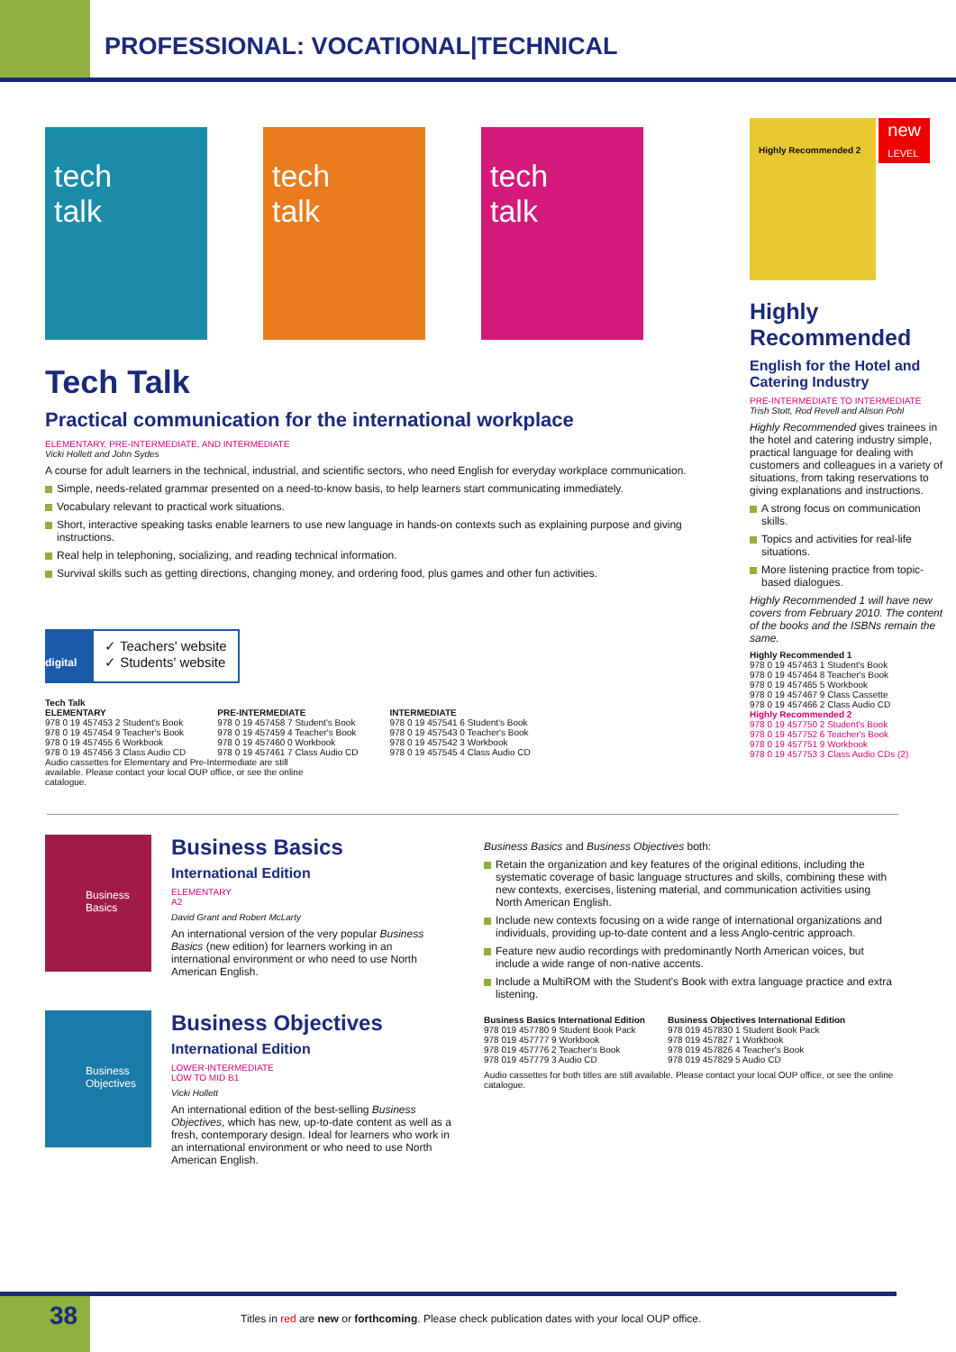PROFESSIONAL: VOCATIONAL|TECHNICAL
tech
talk
tech
talk
tech
talk
Tech Talk
Practical communication for the international workplace
ELEMENTARY, PRE-INTERMEDIATE, AND INTERMEDIATE
Vicki Hollett and John Sydes
A course for adult learners in the technical, industrial, and scientific sectors, who need English for everyday workplace communication.
Simple, needs-related grammar presented on a need-to-know basis, to help learners start communicating immediately.
Vocabulary relevant to practical work situations.
Short, interactive speaking tasks enable learners to use new language in hands-on contexts such as explaining purpose and giving instructions.
Real help in telephoning, socializing, and reading technical information.
Survival skills such as getting directions, changing money, and ordering food, plus games and other fun activities.
digital
✓ Teachers' website
✓ Students' website
Tech Talk
| ELEMENTARY |
| --- |
| 978 0 19 457453 2 Student's Book |
| 978 0 19 457454 9 Teacher's Book |
| 978 0 19 457455 6 Workbook |
| 978 0 19 457456 3 Class Audio CD |
| PRE-INTERMEDIATE |
| --- |
| 978 0 19 457458 7 Student's Book |
| 978 0 19 457459 4 Teacher's Book |
| 978 0 19 457460 0 Workbook |
| 978 0 19 457461 7 Class Audio CD |
| INTERMEDIATE |
| --- |
| 978 0 19 457541 6 Student's Book |
| 978 0 19 457543 0 Teacher's Book |
| 978 0 19 457542 3 Workbook |
| 978 0 19 457545 4 Class Audio CD |
Audio cassettes for Elementary and Pre-Intermediate are still available. Please contact your local OUP office, or see the online catalogue.
new
LEVEL
Highly Recommended 2
Highly Recommended
English for the Hotel and Catering Industry
PRE-INTERMEDIATE TO INTERMEDIATE
Trish Stott, Rod Revell and Alison Pohl
Highly Recommended gives trainees in the hotel and catering industry simple, practical language for dealing with customers and colleagues in a variety of situations, from taking reservations to giving explanations and instructions.
A strong focus on communication skills.
Topics and activities for real-life situations.
More listening practice from topic-based dialogues.
Highly Recommended 1 will have new covers from February 2010. The content of the books and the ISBNs remain the same.
| Highly Recommended 1 |
| --- |
| 978 0 19 457463 1 Student's Book |
| 978 0 19 457464 8 Teacher's Book |
| 978 0 19 457465 5 Workbook |
| 978 0 19 457467 9 Class Cassette |
| 978 0 19 457466 2 Class Audio CD |
| Highly Recommended 2 |
| 978 0 19 457750 2 Student's Book |
| 978 0 19 457752 6 Teacher's Book |
| 978 0 19 457751 9 Workbook |
| 978 0 19 457753 3 Class Audio CDs (2) |
Business Basics
Business Basics
International Edition
ELEMENTARY
A2
David Grant and Robert McLarty
An international version of the very popular Business Basics (new edition) for learners working in an international environment or who need to use North American English.
Business Objectives
Business Objectives
International Edition
LOWER-INTERMEDIATE
LOW TO MID B1
Vicki Hollett
An international edition of the best-selling Business Objectives, which has new, up-to-date content as well as a fresh, contemporary design. Ideal for learners who work in an international environment or who need to use North American English.
Business Basics and Business Objectives both:
Retain the organization and key features of the original editions, including the systematic coverage of basic language structures and skills, combining these with new contexts, exercises, listening material, and communication activities using North American English.
Include new contexts focusing on a wide range of international organizations and individuals, providing up-to-date content and a less Anglo-centric approach.
Feature new audio recordings with predominantly North American voices, but include a wide range of non-native accents.
Include a MultiROM with the Student's Book with extra language practice and extra listening.
| Business Basics International Edition |
| --- |
| 978 019 457780 9 Student Book Pack |
| 978 019 457777 9 Workbook |
| 978 019 457776 2 Teacher's Book |
| 978 019 457779 3 Audio CD |
| Business Objectives International Edition |
| --- |
| 978 019 457830 1 Student Book Pack |
| 978 019 457827 1 Workbook |
| 978 019 457826 4 Teacher's Book |
| 978 019 457829 5 Audio CD |
Audio cassettes for both titles are still available. Please contact your local OUP office, or see the online catalogue.
38
Titles in red are new or forthcoming. Please check publication dates with your local OUP office.